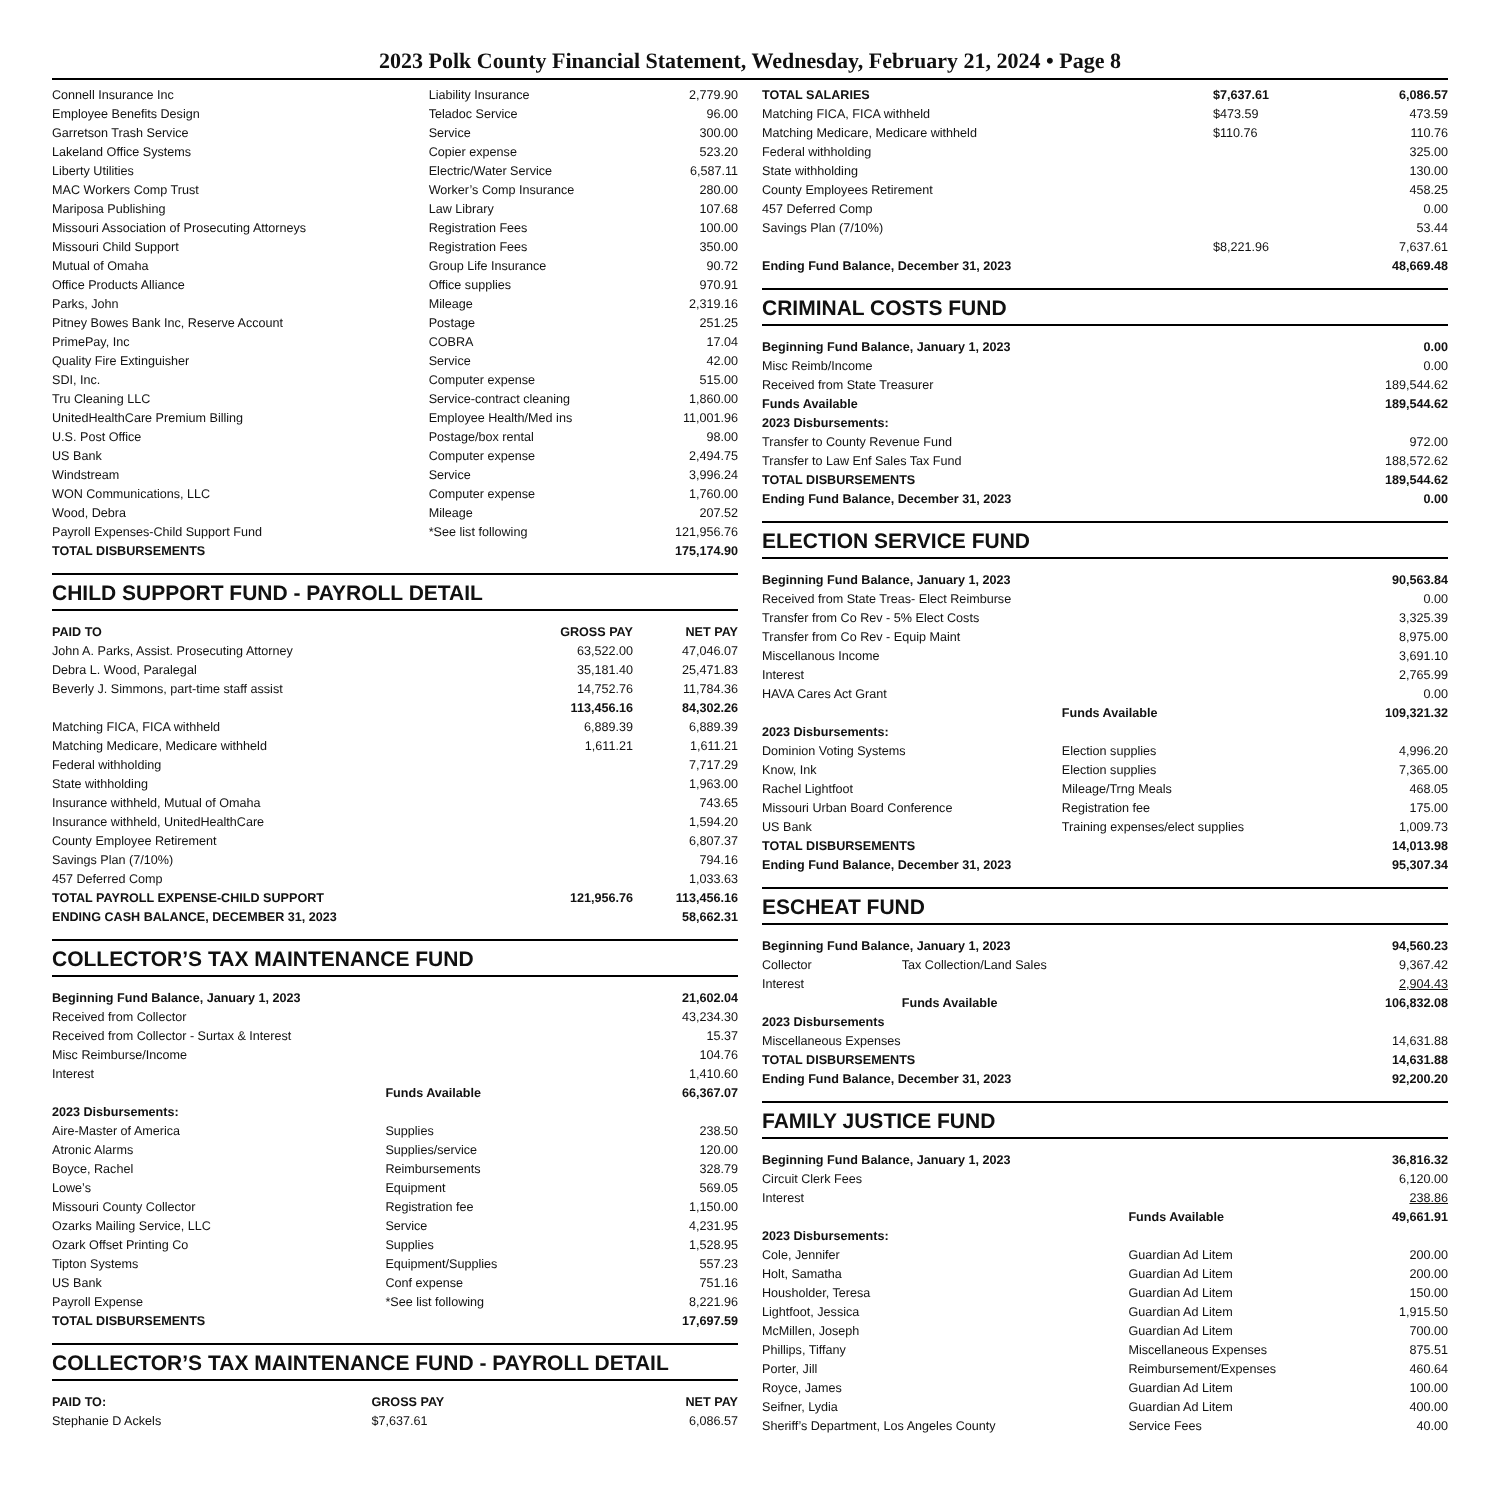2023 Polk County Financial Statement, Wednesday, February 21, 2024 • Page 8
| Connell Insurance Inc | Liability Insurance | 2,779.90 |
| Employee Benefits Design | Teladoc Service | 96.00 |
| Garretson Trash Service | Service | 300.00 |
| Lakeland Office Systems | Copier expense | 523.20 |
| Liberty Utilities | Electric/Water Service | 6,587.11 |
| MAC Workers Comp Trust | Worker’s Comp Insurance | 280.00 |
| Mariposa Publishing | Law Library | 107.68 |
| Missouri Association of Prosecuting Attorneys | Registration Fees | 100.00 |
| Missouri Child Support | Registration Fees | 350.00 |
| Mutual of Omaha | Group Life Insurance | 90.72 |
| Office Products Alliance | Office supplies | 970.91 |
| Parks, John | Mileage | 2,319.16 |
| Pitney Bowes Bank Inc, Reserve Account | Postage | 251.25 |
| PrimePay, Inc | COBRA | 17.04 |
| Quality Fire Extinguisher | Service | 42.00 |
| SDI, Inc. | Computer expense | 515.00 |
| Tru Cleaning LLC | Service-contract cleaning | 1,860.00 |
| UnitedHealthCare Premium Billing | Employee Health/Med ins | 11,001.96 |
| U.S. Post Office | Postage/box rental | 98.00 |
| US Bank | Computer expense | 2,494.75 |
| Windstream | Service | 3,996.24 |
| WON Communications, LLC | Computer expense | 1,760.00 |
| Wood, Debra | Mileage | 207.52 |
| Payroll Expenses-Child Support Fund | *See list following | 121,956.76 |
| TOTAL DISBURSEMENTS | | 175,174.90 |
CHILD SUPPORT FUND - PAYROLL DETAIL
| PAID TO | GROSS PAY | NET PAY |
| --- | --- | --- |
| John A. Parks, Assist. Prosecuting Attorney | 63,522.00 | 47,046.07 |
| Debra L. Wood, Paralegal | 35,181.40 | 25,471.83 |
| Beverly J. Simmons, part-time staff assist | 14,752.76 | 11,784.36 |
| | 113,456.16 | 84,302.26 |
| Matching FICA, FICA withheld | 6,889.39 | 6,889.39 |
| Matching Medicare, Medicare withheld | 1,611.21 | 1,611.21 |
| Federal withholding | | 7,717.29 |
| State withholding | | 1,963.00 |
| Insurance withheld, Mutual of Omaha | | 743.65 |
| Insurance withheld, UnitedHealthCare | | 1,594.20 |
| County Employee Retirement | | 6,807.37 |
| Savings Plan (7/10%) | | 794.16 |
| 457 Deferred Comp | | 1,033.63 |
| TOTAL PAYROLL EXPENSE-CHILD SUPPORT | 121,956.76 | 113,456.16 |
| ENDING CASH BALANCE, DECEMBER 31, 2023 | | 58,662.31 |
COLLECTOR’S TAX MAINTENANCE FUND
| Beginning Fund Balance, January 1, 2023 | | 21,602.04 |
| Received from Collector | | 43,234.30 |
| Received from Collector - Surtax & Interest | | 15.37 |
| Misc Reimburse/Income | | 104.76 |
| Interest | | 1,410.60 |
| | Funds Available | 66,367.07 |
| 2023 Disbursements: | | |
| Aire-Master of America | Supplies | 238.50 |
| Atronic Alarms | Supplies/service | 120.00 |
| Boyce, Rachel | Reimbursements | 328.79 |
| Lowe’s | Equipment | 569.05 |
| Missouri County Collector | Registration fee | 1,150.00 |
| Ozarks Mailing Service, LLC | Service | 4,231.95 |
| Ozark Offset Printing Co | Supplies | 1,528.95 |
| Tipton Systems | Equipment/Supplies | 557.23 |
| US Bank | Conf expense | 751.16 |
| Payroll Expense | *See list following | 8,221.96 |
| TOTAL DISBURSEMENTS | | 17,697.59 |
COLLECTOR’S TAX MAINTENANCE FUND - PAYROLL DETAIL
| PAID TO: | GROSS PAY | NET PAY |
| --- | --- | --- |
| Stephanie D Ackels | $7,637.61 | 6,086.57 |
| TOTAL SALARIES | $7,637.61 | 6,086.57 |
| Matching FICA, FICA withheld | $473.59 | 473.59 |
| Matching Medicare, Medicare withheld | $110.76 | 110.76 |
| Federal withholding | | 325.00 |
| State withholding | | 130.00 |
| County Employees Retirement | | 458.25 |
| 457 Deferred Comp | | 0.00 |
| Savings Plan (7/10%) | | 53.44 |
| | $8,221.96 | 7,637.61 |
| Ending Fund Balance, December 31, 2023 | | 48,669.48 |
CRIMINAL COSTS FUND
| Beginning Fund Balance, January 1, 2023 | | 0.00 |
| Misc Reimb/Income | | 0.00 |
| Received from State Treasurer | | 189,544.62 |
| | Funds Available | 189,544.62 |
| 2023 Disbursements: | | |
| Transfer to County Revenue Fund | | 972.00 |
| Transfer to Law Enf Sales Tax Fund | | 188,572.62 |
| TOTAL DISBURSEMENTS | | 189,544.62 |
| Ending Fund Balance, December 31, 2023 | | 0.00 |
ELECTION SERVICE FUND
| Beginning Fund Balance, January 1, 2023 | | 90,563.84 |
| Received from State Treas- Elect Reimburse | | 0.00 |
| Transfer from Co Rev - 5% Elect Costs | | 3,325.39 |
| Transfer from Co Rev - Equip Maint | | 8,975.00 |
| Miscellanous Income | | 3,691.10 |
| Interest | | 2,765.99 |
| HAVA Cares Act Grant | | 0.00 |
| | Funds Available | 109,321.32 |
| 2023 Disbursements: | | |
| Dominion Voting Systems | Election supplies | 4,996.20 |
| Know, Ink | Election supplies | 7,365.00 |
| Rachel Lightfoot | Mileage/Trng Meals | 468.05 |
| Missouri Urban Board Conference | Registration fee | 175.00 |
| US Bank | Training expenses/elect supplies | 1,009.73 |
| TOTAL DISBURSEMENTS | | 14,013.98 |
| Ending Fund Balance, December 31, 2023 | | 95,307.34 |
ESCHEAT FUND
| Beginning Fund Balance, January 1, 2023 | | 94,560.23 |
| Collector | Tax Collection/Land Sales | 9,367.42 |
| Interest | | 2,904.43 |
| | Funds Available | 106,832.08 |
| 2023 Disbursements | | |
| Miscellaneous Expenses | | 14,631.88 |
| TOTAL DISBURSEMENTS | | 14,631.88 |
| Ending Fund Balance, December 31, 2023 | | 92,200.20 |
FAMILY JUSTICE FUND
| Beginning Fund Balance, January 1, 2023 | | 36,816.32 |
| Circuit Clerk Fees | | 6,120.00 |
| Interest | | 238.86 |
| | Funds Available | 49,661.91 |
| 2023 Disbursements: | | |
| Cole, Jennifer | Guardian Ad Litem | 200.00 |
| Holt, Samatha | Guardian Ad Litem | 200.00 |
| Housholder, Teresa | Guardian Ad Litem | 150.00 |
| Lightfoot, Jessica | Guardian Ad Litem | 1,915.50 |
| McMillen, Joseph | Guardian Ad Litem | 700.00 |
| Phillips, Tiffany | Miscellaneous Expenses | 875.51 |
| Porter, Jill | Reimbursement/Expenses | 460.64 |
| Royce, James | Guardian Ad Litem | 100.00 |
| Seifner, Lydia | Guardian Ad Litem | 400.00 |
| Sheriff’s Department, Los Angeles County | Service Fees | 40.00 |